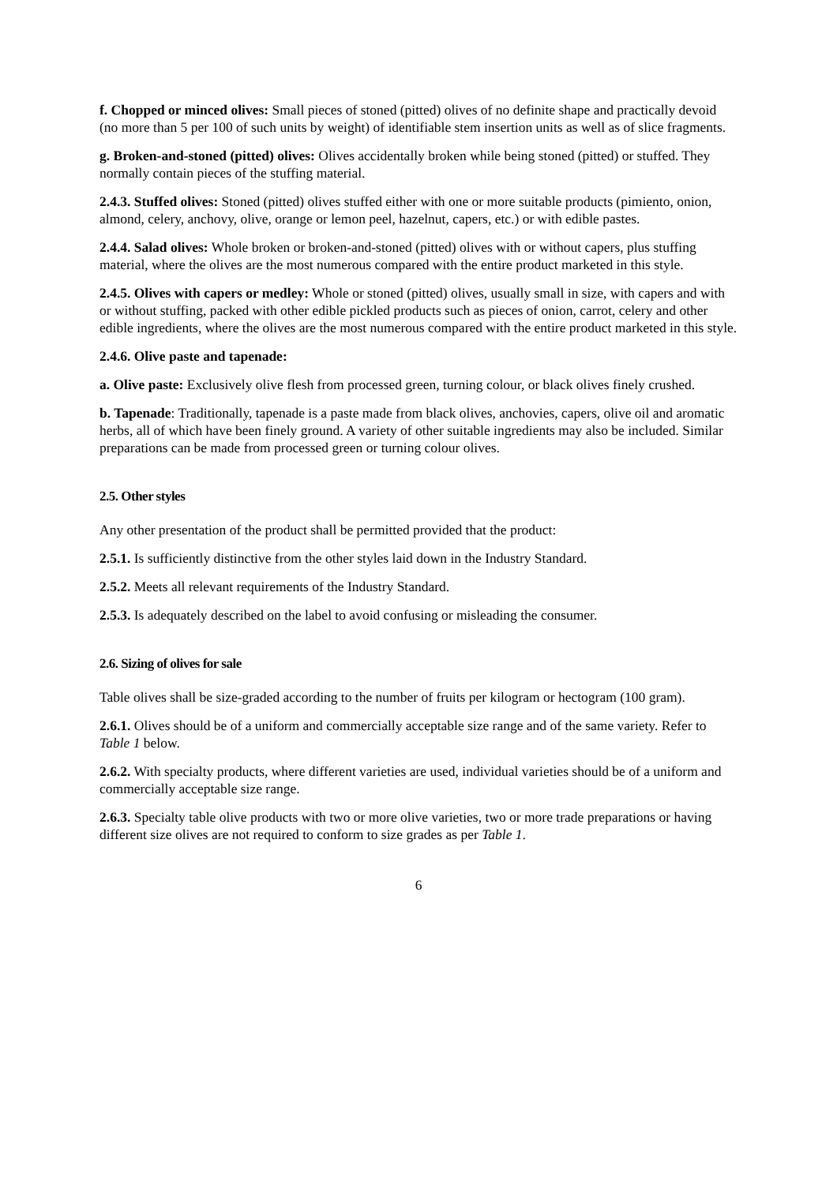f. Chopped or minced olives: Small pieces of stoned (pitted) olives of no definite shape and practically devoid (no more than 5 per 100 of such units by weight) of identifiable stem insertion units as well as of slice fragments.
g. Broken-and-stoned (pitted) olives: Olives accidentally broken while being stoned (pitted) or stuffed. They normally contain pieces of the stuffing material.
2.4.3. Stuffed olives: Stoned (pitted) olives stuffed either with one or more suitable products (pimiento, onion, almond, celery, anchovy, olive, orange or lemon peel, hazelnut, capers, etc.) or with edible pastes.
2.4.4. Salad olives: Whole broken or broken-and-stoned (pitted) olives with or without capers, plus stuffing material, where the olives are the most numerous compared with the entire product marketed in this style.
2.4.5. Olives with capers or medley: Whole or stoned (pitted) olives, usually small in size, with capers and with or without stuffing, packed with other edible pickled products such as pieces of onion, carrot, celery and other edible ingredients, where the olives are the most numerous compared with the entire product marketed in this style.
2.4.6. Olive paste and tapenade:
a. Olive paste: Exclusively olive flesh from processed green, turning colour, or black olives finely crushed.
b. Tapenade: Traditionally, tapenade is a paste made from black olives, anchovies, capers, olive oil and aromatic herbs, all of which have been finely ground. A variety of other suitable ingredients may also be included. Similar preparations can be made from processed green or turning colour olives.
2.5. Other styles
Any other presentation of the product shall be permitted provided that the product:
2.5.1. Is sufficiently distinctive from the other styles laid down in the Industry Standard.
2.5.2. Meets all relevant requirements of the Industry Standard.
2.5.3. Is adequately described on the label to avoid confusing or misleading the consumer.
2.6. Sizing of olives for sale
Table olives shall be size-graded according to the number of fruits per kilogram or hectogram (100 gram).
2.6.1. Olives should be of a uniform and commercially acceptable size range and of the same variety. Refer to Table 1 below.
2.6.2. With specialty products, where different varieties are used, individual varieties should be of a uniform and commercially acceptable size range.
2.6.3. Specialty table olive products with two or more olive varieties, two or more trade preparations or having different size olives are not required to conform to size grades as per Table 1.
6